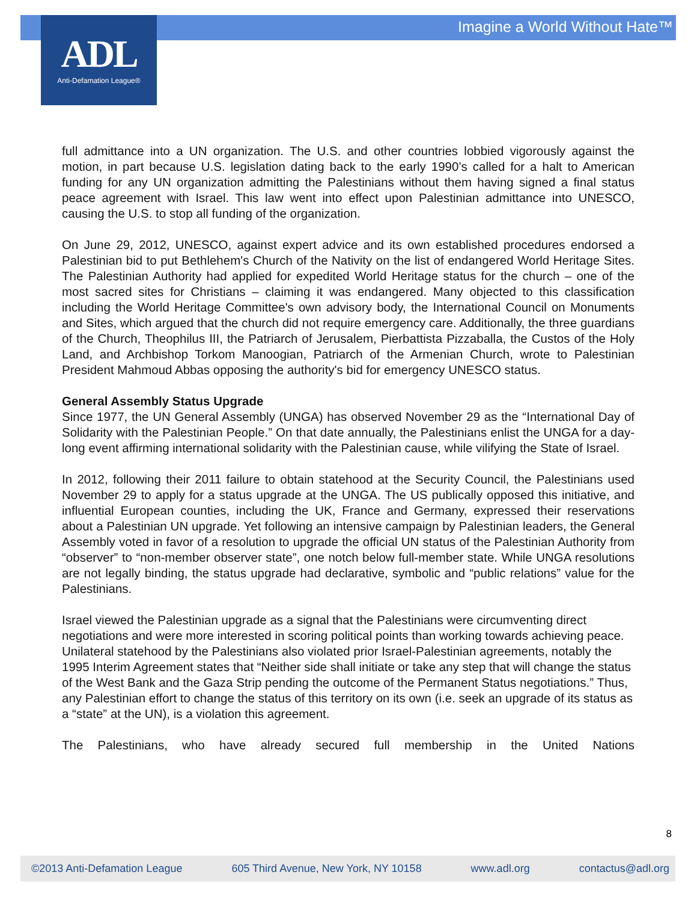Imagine a World Without Hate™
ADL
Anti-Defamation League®
full admittance into a UN organization. The U.S. and other countries lobbied vigorously against the motion, in part because U.S. legislation dating back to the early 1990’s called for a halt to American funding for any UN organization admitting the Palestinians without them having signed a final status peace agreement with Israel. This law went into effect upon Palestinian admittance into UNESCO, causing the U.S. to stop all funding of the organization.
On June 29, 2012, UNESCO, against expert advice and its own established procedures endorsed a Palestinian bid to put Bethlehem's Church of the Nativity on the list of endangered World Heritage Sites. The Palestinian Authority had applied for expedited World Heritage status for the church – one of the most sacred sites for Christians – claiming it was endangered. Many objected to this classification including the World Heritage Committee's own advisory body, the International Council on Monuments and Sites, which argued that the church did not require emergency care. Additionally, the three guardians of the Church, Theophilus III, the Patriarch of Jerusalem, Pierbattista Pizzaballa, the Custos of the Holy Land, and Archbishop Torkom Manoogian, Patriarch of the Armenian Church, wrote to Palestinian President Mahmoud Abbas opposing the authority's bid for emergency UNESCO status.
General Assembly Status Upgrade
Since 1977, the UN General Assembly (UNGA) has observed November 29 as the “International Day of Solidarity with the Palestinian People.” On that date annually, the Palestinians enlist the UNGA for a day-long event affirming international solidarity with the Palestinian cause, while vilifying the State of Israel.
In 2012, following their 2011 failure to obtain statehood at the Security Council, the Palestinians used November 29 to apply for a status upgrade at the UNGA. The US publically opposed this initiative, and influential European counties, including the UK, France and Germany, expressed their reservations about a Palestinian UN upgrade. Yet following an intensive campaign by Palestinian leaders, the General Assembly voted in favor of a resolution to upgrade the official UN status of the Palestinian Authority from “observer” to “non-member observer state”, one notch below full-member state. While UNGA resolutions are not legally binding, the status upgrade had declarative, symbolic and “public relations” value for the Palestinians.
Israel viewed the Palestinian upgrade as a signal that the Palestinians were circumventing direct negotiations and were more interested in scoring political points than working towards achieving peace. Unilateral statehood by the Palestinians also violated prior Israel-Palestinian agreements, notably the 1995 Interim Agreement states that “Neither side shall initiate or take any step that will change the status of the West Bank and the Gaza Strip pending the outcome of the Permanent Status negotiations.” Thus, any Palestinian effort to change the status of this territory on its own (i.e. seek an upgrade of its status as a “state” at the UN), is a violation this agreement.
The Palestinians, who have already secured full membership in the United Nations
8
©2013 Anti-Defamation League 605 Third Avenue, New York, NY 10158 www.adl.org contactus@adl.org